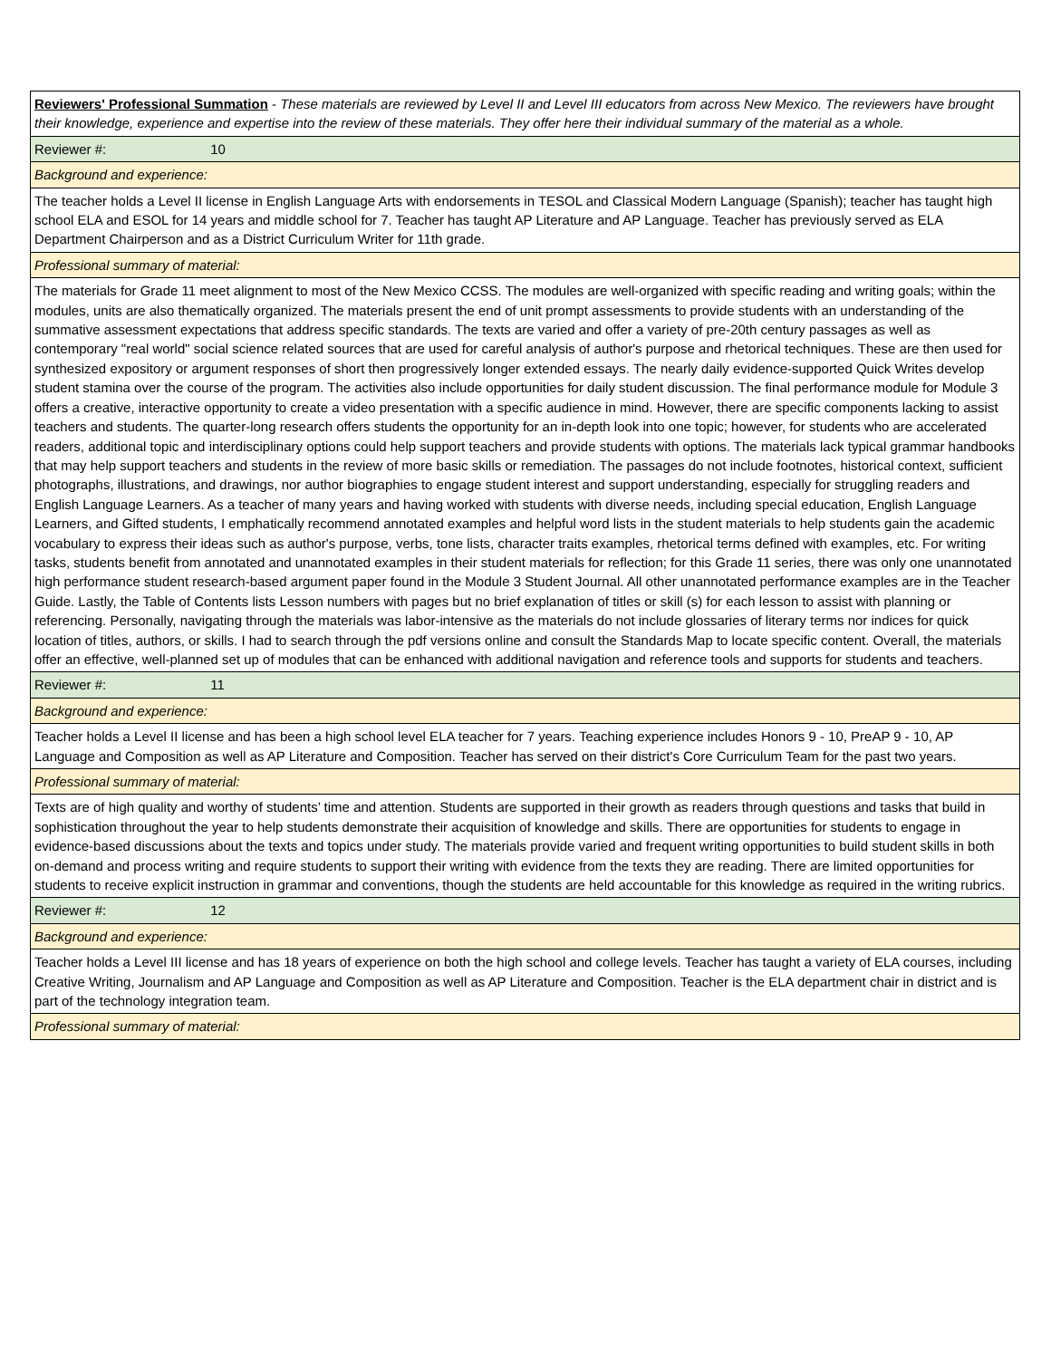| Reviewers' Professional Summation - These materials are reviewed by Level II and Level III educators from across New Mexico. The reviewers have brought their knowledge, experience and expertise into the review of these materials. They offer here their individual summary of the material as a whole. |
| Reviewer #: 10 |
| Background and experience: |
| The teacher holds a Level II license in English Language Arts with endorsements in TESOL and Classical Modern Language (Spanish); teacher has taught high school ELA and ESOL for 14 years and middle school for 7. Teacher has taught AP Literature and AP Language. Teacher has previously served as ELA Department Chairperson and as a District Curriculum Writer for 11th grade. |
| Professional summary of material: |
| The materials for Grade 11 meet alignment to most of the New Mexico CCSS. The modules are well-organized with specific reading and writing goals; within the modules, units are also thematically organized. The materials present the end of unit prompt assessments to provide students with an understanding of the summative assessment expectations that address specific standards. The texts are varied and offer a variety of pre-20th century passages as well as contemporary "real world" social science related sources that are used for careful analysis of author's purpose and rhetorical techniques. These are then used for synthesized expository or argument responses of short then progressively longer extended essays. The nearly daily evidence-supported Quick Writes develop student stamina over the course of the program. The activities also include opportunities for daily student discussion. The final performance module for Module 3 offers a creative, interactive opportunity to create a video presentation with a specific audience in mind. However, there are specific components lacking to assist teachers and students. The quarter-long research offers students the opportunity for an in-depth look into one topic; however, for students who are accelerated readers, additional topic and interdisciplinary options could help support teachers and provide students with options. The materials lack typical grammar handbooks that may help support teachers and students in the review of more basic skills or remediation. The passages do not include footnotes, historical context, sufficient photographs, illustrations, and drawings, nor author biographies to engage student interest and support understanding, especially for struggling readers and English Language Learners. As a teacher of many years and having worked with students with diverse needs, including special education, English Language Learners, and Gifted students, I emphatically recommend annotated examples and helpful word lists in the student materials to help students gain the academic vocabulary to express their ideas such as author's purpose, verbs, tone lists, character traits examples, rhetorical terms defined with examples, etc. For writing tasks, students benefit from annotated and unannotated examples in their student materials for reflection; for this Grade 11 series, there was only one unannotated high performance student research-based argument paper found in the Module 3 Student Journal. All other unannotated performance examples are in the Teacher Guide. Lastly, the Table of Contents lists Lesson numbers with pages but no brief explanation of titles or skill (s) for each lesson to assist with planning or referencing. Personally, navigating through the materials was labor-intensive as the materials do not include glossaries of literary terms nor indices for quick location of titles, authors, or skills. I had to search through the pdf versions online and consult the Standards Map to locate specific content. Overall, the materials offer an effective, well-planned set up of modules that can be enhanced with additional navigation and reference tools and supports for students and teachers. |
| Reviewer #: 11 |
| Background and experience: |
| Teacher holds a Level II license and has been a high school level ELA teacher for 7 years. Teaching experience includes Honors 9 - 10, PreAP 9 - 10, AP Language and Composition as well as AP Literature and Composition. Teacher has served on their district's Core Curriculum Team for the past two years. |
| Professional summary of material: |
| Texts are of high quality and worthy of students’ time and attention. Students are supported in their growth as readers through questions and tasks that build in sophistication throughout the year to help students demonstrate their acquisition of knowledge and skills. There are opportunities for students to engage in evidence-based discussions about the texts and topics under study. The materials provide varied and frequent writing opportunities to build student skills in both on-demand and process writing and require students to support their writing with evidence from the texts they are reading. There are limited opportunities for students to receive explicit instruction in grammar and conventions, though the students are held accountable for this knowledge as required in the writing rubrics. |
| Reviewer #: 12 |
| Background and experience: |
| Teacher holds a Level III license and has 18 years of experience on both the high school and college levels. Teacher has taught a variety of ELA courses, including Creative Writing, Journalism and AP Language and Composition as well as AP Literature and Composition. Teacher is the ELA department chair in district and is part of the technology integration team. |
| Professional summary of material: |